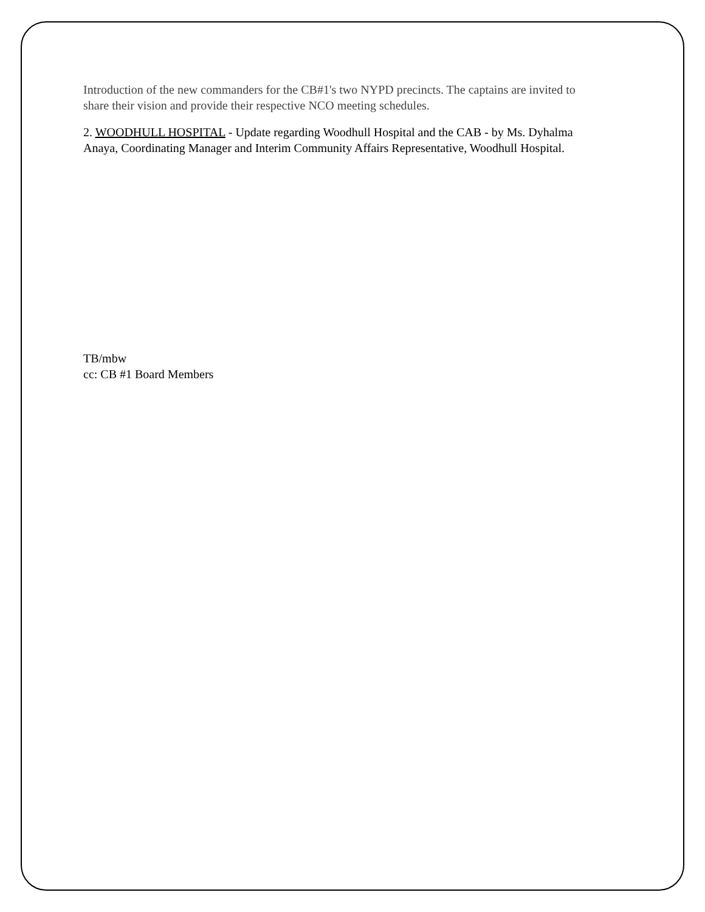Introduction of the new commanders for the CB#1's two NYPD precincts. The captains are invited to share their vision and provide their respective NCO meeting schedules.
2. WOODHULL HOSPITAL - Update regarding Woodhull Hospital and the CAB - by Ms. Dyhalma Anaya, Coordinating Manager and Interim Community Affairs Representative, Woodhull Hospital.
TB/mbw
cc: CB #1 Board Members